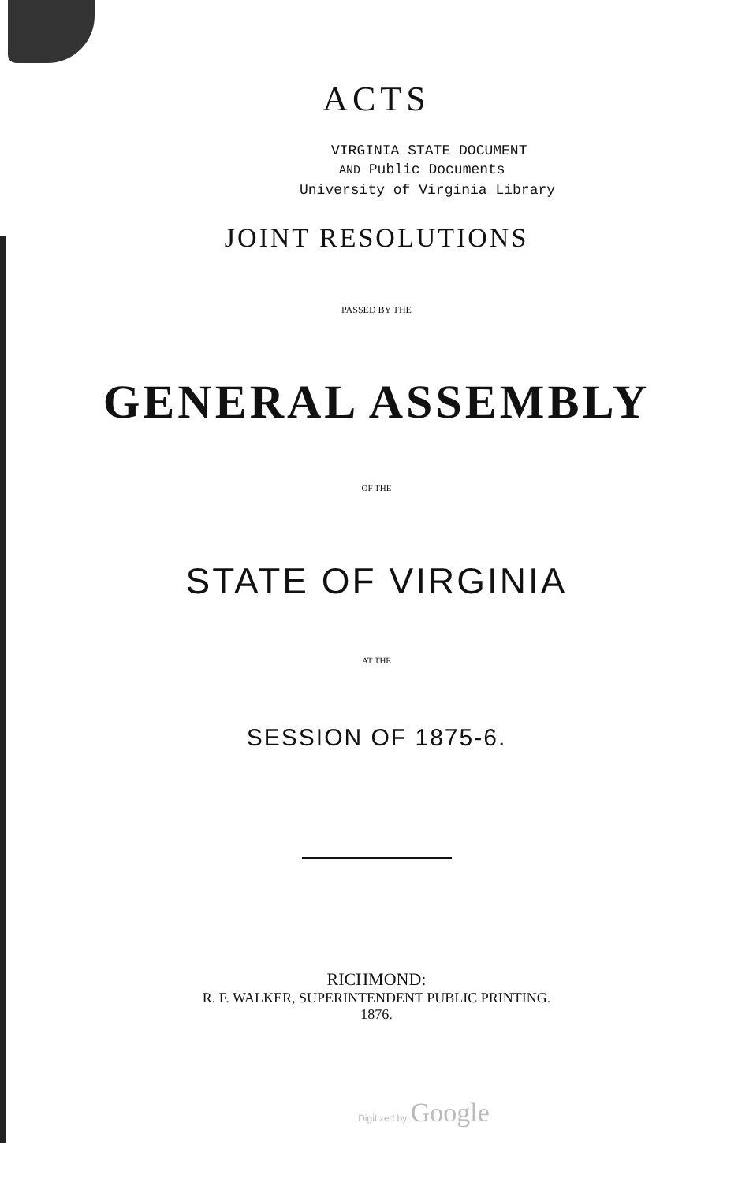ACTS
VIRGINIA STATE DOCUMENT
AND Public Documents
University of Virginia Library
JOINT RESOLUTIONS
PASSED BY THE
GENERAL ASSEMBLY
OF THE
STATE OF VIRGINIA
AT THE
SESSION OF 1875-6.
RICHMOND:
R. F. WALKER, SUPERINTENDENT PUBLIC PRINTING.
1876.
Digitized by Google